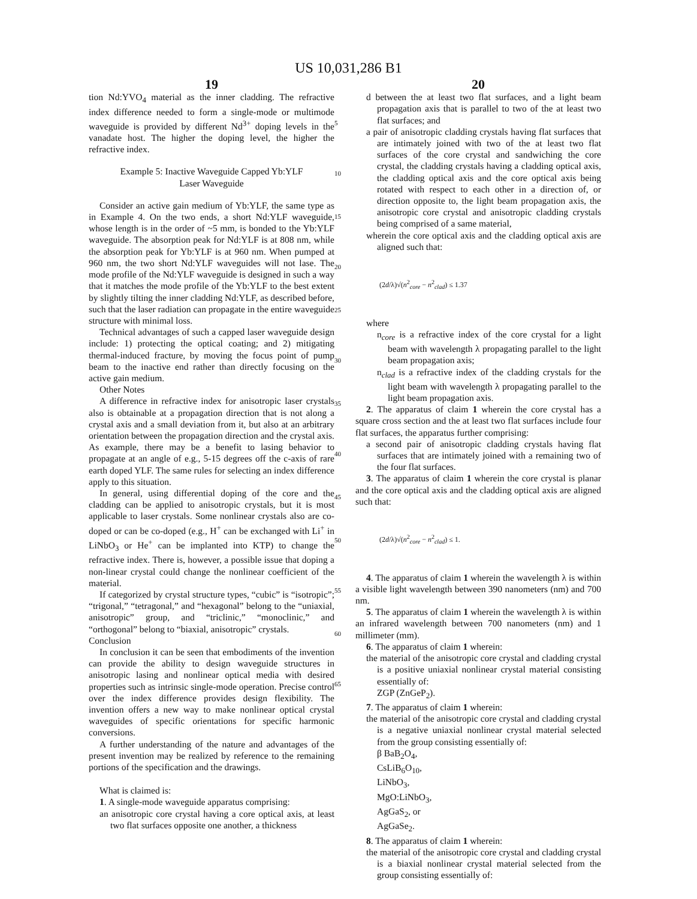US 10,031,286 B1
19
tion Nd:YVO<sub>4</sub> material as the inner cladding. The refractive index difference needed to form a single-mode or multimode waveguide is provided by different Nd<sup>3+</sup> doping levels in the vanadate host. The higher the doping level, the higher the refractive index.
Example 5: Inactive Waveguide Capped Yb:YLF
Laser Waveguide
Consider an active gain medium of Yb:YLF, the same type as in Example 4. On the two ends, a short Nd:YLF waveguide, whose length is in the order of ~5 mm, is bonded to the Yb:YLF waveguide. The absorption peak for Nd:YLF is at 808 nm, while the absorption peak for Yb:YLF is at 960 nm. When pumped at 960 nm, the two short Nd:YLF waveguides will not lase. The mode profile of the Nd:YLF waveguide is designed in such a way that it matches the mode profile of the Yb:YLF to the best extent by slightly tilting the inner cladding Nd:YLF, as described before, such that the laser radiation can propagate in the entire waveguide structure with minimal loss.
Technical advantages of such a capped laser waveguide design include: 1) protecting the optical coating; and 2) mitigating thermal-induced fracture, by moving the focus point of pump beam to the inactive end rather than directly focusing on the active gain medium.
Other Notes
A difference in refractive index for anisotropic laser crystals also is obtainable at a propagation direction that is not along a crystal axis and a small deviation from it, but also at an arbitrary orientation between the propagation direction and the crystal axis. As example, there may be a benefit to lasing behavior to propagate at an angle of e.g., 5-15 degrees off the c-axis of rare earth doped YLF. The same rules for selecting an index difference apply to this situation.
In general, using differential doping of the core and the cladding can be applied to anisotropic crystals, but it is most applicable to laser crystals. Some nonlinear crystals also are co-doped or can be co-doped (e.g., H<sup>+</sup> can be exchanged with Li<sup>+</sup> in LiNbO<sub>3</sub> or He<sup>+</sup> can be implanted into KTP) to change the refractive index. There is, however, a possible issue that doping a non-linear crystal could change the nonlinear coefficient of the material.
If categorized by crystal structure types, “cubic” is “isotropic”; “trigonal,” “tetragonal,” and “hexagonal” belong to the “uniaxial, anisotropic” group, and “triclinic,” “monoclinic,” and “orthogonal” belong to “biaxial, anisotropic” crystals.
Conclusion
In conclusion it can be seen that embodiments of the invention can provide the ability to design waveguide structures in anisotropic lasing and nonlinear optical media with desired properties such as intrinsic single-mode operation. Precise control over the index difference provides design flexibility. The invention offers a new way to make nonlinear optical crystal waveguides of specific orientations for specific harmonic conversions.
A further understanding of the nature and advantages of the present invention may be realized by reference to the remaining portions of the specification and the drawings.
What is claimed is:
1. A single-mode waveguide apparatus comprising:
an anisotropic core crystal having a core optical axis, at least two flat surfaces opposite one another, a thickness
5
10
15
20
25
30
35
40
45
50
55
60
65
20
d between the at least two flat surfaces, and a light beam propagation axis that is parallel to two of the at least two flat surfaces; and
a pair of anisotropic cladding crystals having flat surfaces that are intimately joined with two of the at least two flat surfaces of the core crystal and sandwiching the core crystal, the cladding crystals having a cladding optical axis, the cladding optical axis and the core optical axis being rotated with respect to each other in a direction of, or direction opposite to, the light beam propagation axis, the anisotropic core crystal and anisotropic cladding crystals being comprised of a same material,
wherein the core optical axis and the cladding optical axis are aligned such that:
(2d/λ)√(n<sup>2</sup><sub>core</sub> − n<sup>2</sup><sub>clad</sub>) ≤ 1.37
where
n<sub>core</sub> is a refractive index of the core crystal for a light beam with wavelength λ propagating parallel to the light beam propagation axis;
n<sub>clad</sub> is a refractive index of the cladding crystals for the light beam with wavelength λ propagating parallel to the light beam propagation axis.
2. The apparatus of claim 1 wherein the core crystal has a square cross section and the at least two flat surfaces include four flat surfaces, the apparatus further comprising:
a second pair of anisotropic cladding crystals having flat surfaces that are intimately joined with a remaining two of the four flat surfaces.
3. The apparatus of claim 1 wherein the core crystal is planar and the core optical axis and the cladding optical axis are aligned such that:
(2d/λ)√(n<sup>2</sup><sub>core</sub> − n<sup>2</sup><sub>clad</sub>) ≤ 1.
4. The apparatus of claim 1 wherein the wavelength λ is within a visible light wavelength between 390 nanometers (nm) and 700 nm.
5. The apparatus of claim 1 wherein the wavelength λ is within an infrared wavelength between 700 nanometers (nm) and 1 millimeter (mm).
6. The apparatus of claim 1 wherein:
the material of the anisotropic core crystal and cladding crystal is a positive uniaxial nonlinear crystal material consisting essentially of:
ZGP (ZnGeP<sub>2</sub>).
7. The apparatus of claim 1 wherein:
the material of the anisotropic core crystal and cladding crystal is a negative uniaxial nonlinear crystal material selected from the group consisting essentially of:
β BaB<sub>2</sub>O<sub>4</sub>,
CsLiB<sub>6</sub>O<sub>10</sub>,
LiNbO<sub>3</sub>,
MgO:LiNbO<sub>3</sub>,
AgGaS<sub>2</sub>, or
AgGaSe<sub>2</sub>.
8. The apparatus of claim 1 wherein:
the material of the anisotropic core crystal and cladding crystal is a biaxial nonlinear crystal material selected from the group consisting essentially of: